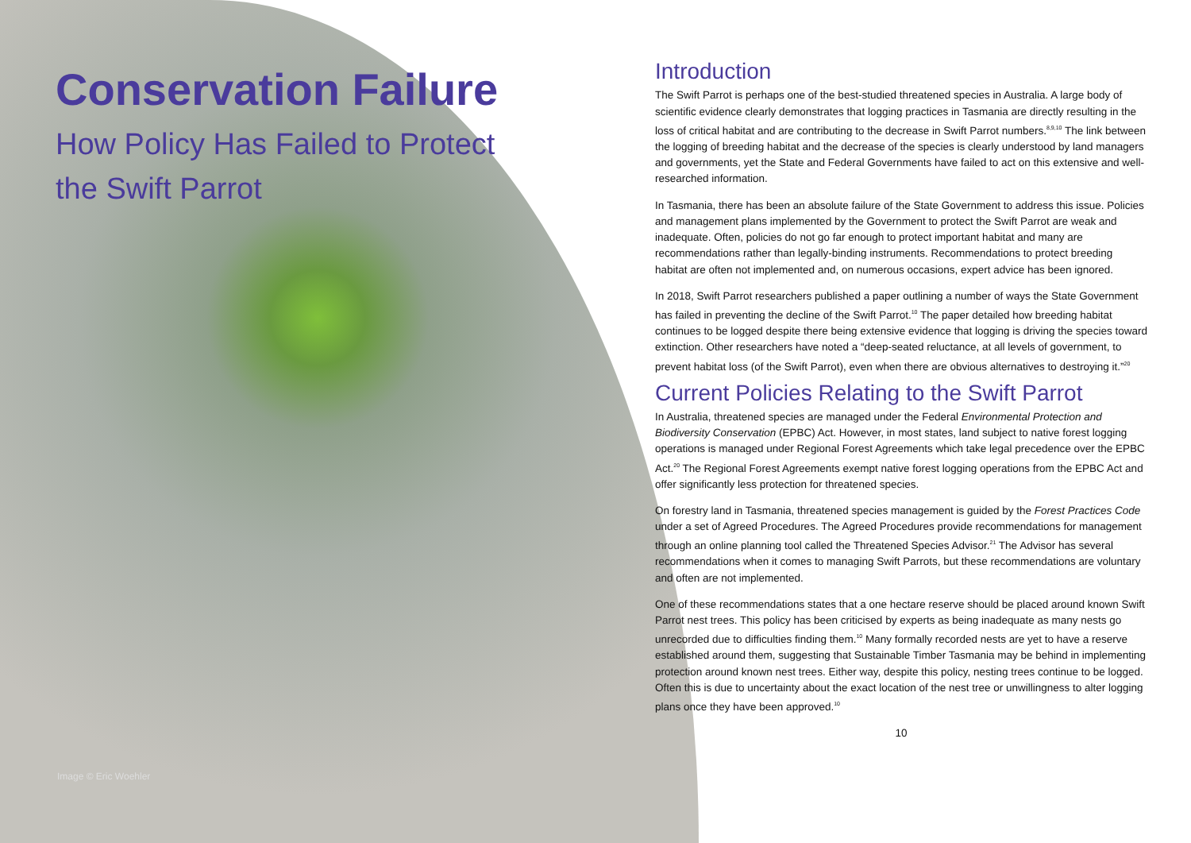Conservation Failure
How Policy Has Failed to Protect the Swift Parrot
Image © Eric Woehler
Introduction
The Swift Parrot is perhaps one of the best-studied threatened species in Australia. A large body of scientific evidence clearly demonstrates that logging practices in Tasmania are directly resulting in the loss of critical habitat and are contributing to the decrease in Swift Parrot numbers.<sup>8,9,10</sup> The link between the logging of breeding habitat and the decrease of the species is clearly understood by land managers and governments, yet the State and Federal Governments have failed to act on this extensive and well-researched information.
In Tasmania, there has been an absolute failure of the State Government to address this issue. Policies and management plans implemented by the Government to protect the Swift Parrot are weak and inadequate. Often, policies do not go far enough to protect important habitat and many are recommendations rather than legally-binding instruments. Recommendations to protect breeding habitat are often not implemented and, on numerous occasions, expert advice has been ignored.
In 2018, Swift Parrot researchers published a paper outlining a number of ways the State Government has failed in preventing the decline of the Swift Parrot.<sup>10</sup> The paper detailed how breeding habitat continues to be logged despite there being extensive evidence that logging is driving the species toward extinction. Other researchers have noted a “deep-seated reluctance, at all levels of government, to prevent habitat loss (of the Swift Parrot), even when there are obvious alternatives to destroying it.”<sup>20</sup>
Current Policies Relating to the Swift Parrot
In Australia, threatened species are managed under the Federal Environmental Protection and Biodiversity Conservation (EPBC) Act. However, in most states, land subject to native forest logging operations is managed under Regional Forest Agreements which take legal precedence over the EPBC Act.<sup>20</sup> The Regional Forest Agreements exempt native forest logging operations from the EPBC Act and offer significantly less protection for threatened species.
On forestry land in Tasmania, threatened species management is guided by the Forest Practices Code under a set of Agreed Procedures. The Agreed Procedures provide recommendations for management through an online planning tool called the Threatened Species Advisor.<sup>21</sup> The Advisor has several recommendations when it comes to managing Swift Parrots, but these recommendations are voluntary and often are not implemented.
One of these recommendations states that a one hectare reserve should be placed around known Swift Parrot nest trees. This policy has been criticised by experts as being inadequate as many nests go unrecorded due to difficulties finding them.<sup>10</sup> Many formally recorded nests are yet to have a reserve established around them, suggesting that Sustainable Timber Tasmania may be behind in implementing protection around known nest trees. Either way, despite this policy, nesting trees continue to be logged. Often this is due to uncertainty about the exact location of the nest tree or unwillingness to alter logging plans once they have been approved.<sup>10</sup>
10